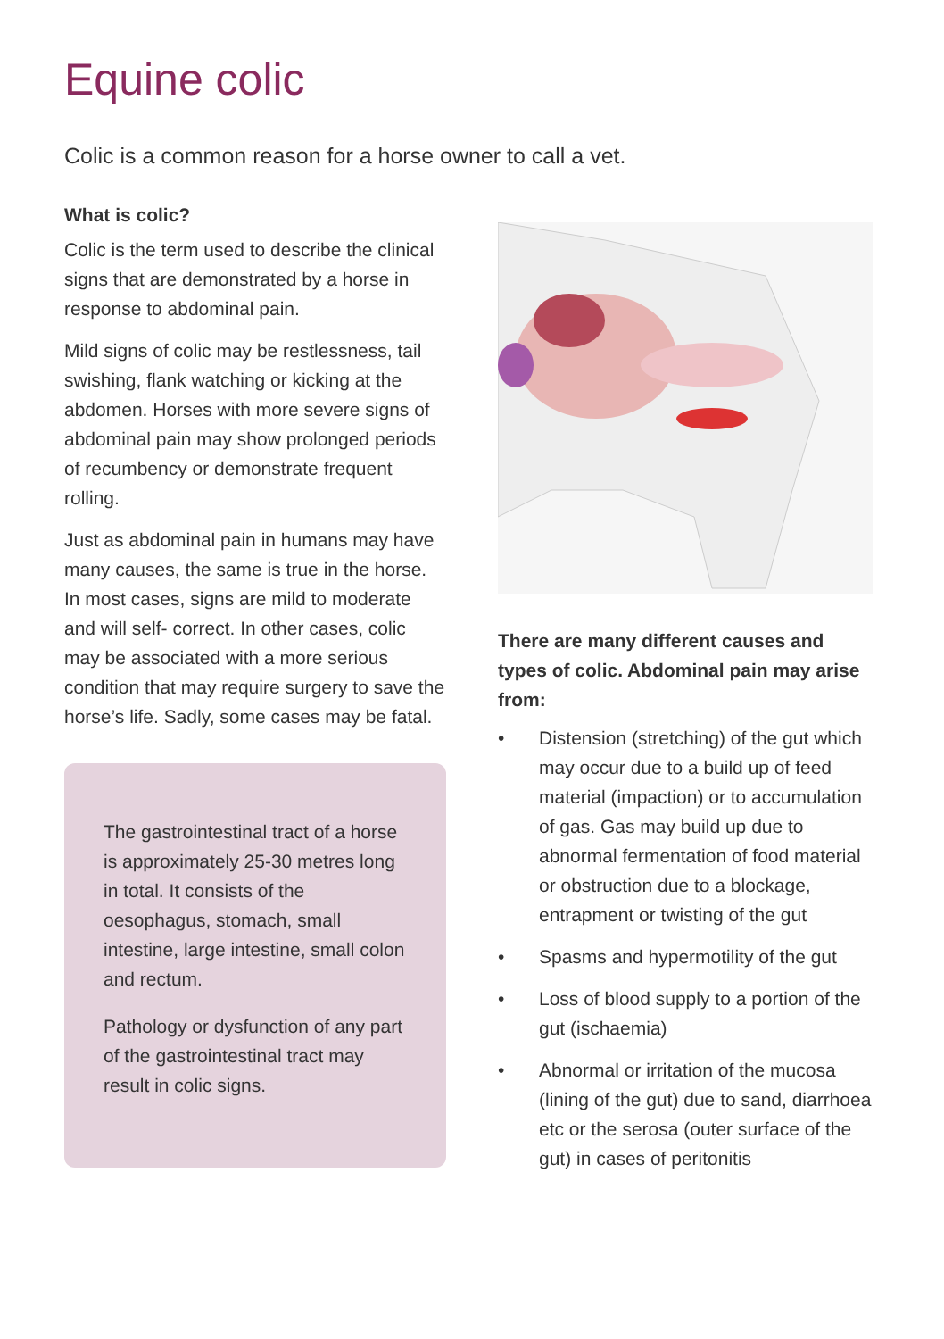Equine colic
Colic is a common reason for a horse owner to call a vet.
What is colic?
Colic is the term used to describe the clinical signs that are demonstrated by a horse in response to abdominal pain.
Mild signs of colic may be restlessness, tail swishing, flank watching or kicking at the abdomen. Horses with more severe signs of abdominal pain may show prolonged periods of recumbency or demonstrate frequent rolling.
Just as abdominal pain in humans may have many causes, the same is true in the horse. In most cases, signs are mild to moderate and will self- correct. In other cases, colic may be associated with a more serious condition that may require surgery to save the horse’s life. Sadly, some cases may be fatal.
The gastrointestinal tract of a horse is approximately 25-30 metres long in total. It consists of the oesophagus, stomach, small intestine, large intestine, small colon and rectum.
Pathology or dysfunction of any part of the gastrointestinal tract may result in colic signs.
There are many different causes and types of colic. Abdominal pain may arise from:
• Distension (stretching) of the gut which may occur due to a build up of feed material (impaction) or to accumulation of gas. Gas may build up due to abnormal fermentation of food material or obstruction due to a blockage, entrapment or twisting of the gut
• Spasms and hypermotility of the gut
• Loss of blood supply to a portion of the gut (ischaemia)
• Abnormal or irritation of the mucosa (lining of the gut) due to sand, diarrhoea etc or the serosa (outer surface of the gut) in cases of peritonitis